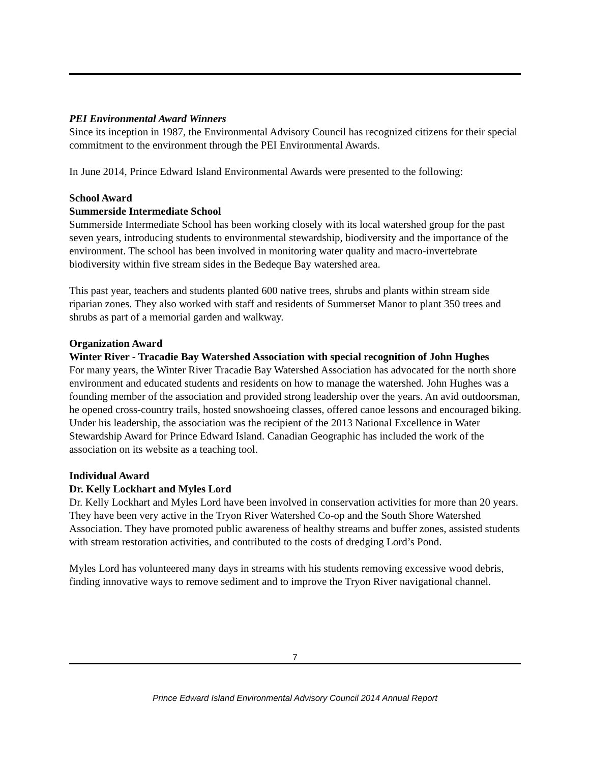PEI Environmental Award Winners
Since its inception in 1987, the Environmental Advisory Council has recognized citizens for their special commitment to the environment through the PEI Environmental Awards.
In June 2014, Prince Edward Island Environmental Awards were presented to the following:
School Award
Summerside Intermediate School
Summerside Intermediate School has been working closely with its local watershed group for the past seven years, introducing students to environmental stewardship, biodiversity and the importance of the environment. The school has been involved in monitoring water quality and macro-invertebrate biodiversity within five stream sides in the Bedeque Bay watershed area.
This past year, teachers and students planted 600 native trees, shrubs and plants within stream side riparian zones. They also worked with staff and residents of Summerset Manor to plant 350 trees and shrubs as part of a memorial garden and walkway.
Organization Award
Winter River - Tracadie Bay Watershed Association with special recognition of John Hughes
For many years, the Winter River Tracadie Bay Watershed Association has advocated for the north shore environment and educated students and residents on how to manage the watershed. John Hughes was a founding member of the association and provided strong leadership over the years. An avid outdoorsman, he opened cross-country trails, hosted snowshoeing classes, offered canoe lessons and encouraged biking. Under his leadership, the association was the recipient of the 2013 National Excellence in Water Stewardship Award for Prince Edward Island. Canadian Geographic has included the work of the association on its website as a teaching tool.
Individual Award
Dr. Kelly Lockhart and Myles Lord
Dr. Kelly Lockhart and Myles Lord have been involved in conservation activities for more than 20 years. They have been very active in the Tryon River Watershed Co-op and the South Shore Watershed Association. They have promoted public awareness of healthy streams and buffer zones, assisted students with stream restoration activities, and contributed to the costs of dredging Lord’s Pond.
Myles Lord has volunteered many days in streams with his students removing excessive wood debris, finding innovative ways to remove sediment and to improve the Tryon River navigational channel.
7
Prince Edward Island Environmental Advisory Council 2014 Annual Report